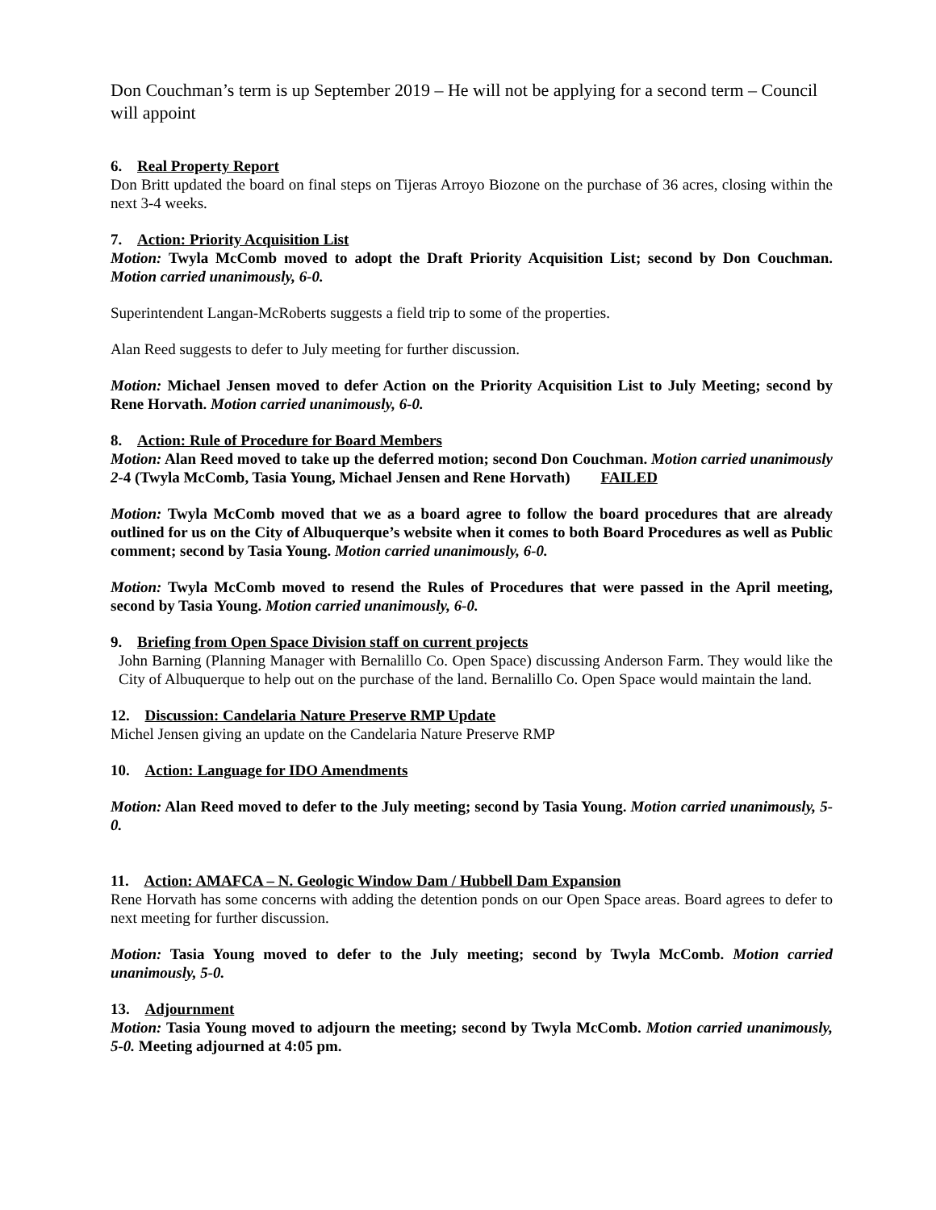Don Couchman’s term is up September 2019 – He will not be applying for a second term – Council will appoint
6. Real Property Report
Don Britt updated the board on final steps on Tijeras Arroyo Biozone on the purchase of 36 acres, closing within the next 3-4 weeks.
7. Action: Priority Acquisition List
Motion: Twyla McComb moved to adopt the Draft Priority Acquisition List; second by Don Couchman. Motion carried unanimously, 6-0.
Superintendent Langan-McRoberts suggests a field trip to some of the properties.
Alan Reed suggests to defer to July meeting for further discussion.
Motion: Michael Jensen moved to defer Action on the Priority Acquisition List to July Meeting; second by Rene Horvath. Motion carried unanimously, 6-0.
8. Action: Rule of Procedure for Board Members
Motion: Alan Reed moved to take up the deferred motion; second Don Couchman. Motion carried unanimously 2-4 (Twyla McComb, Tasia Young, Michael Jensen and Rene Horvath) FAILED
Motion: Twyla McComb moved that we as a board agree to follow the board procedures that are already outlined for us on the City of Albuquerque’s website when it comes to both Board Procedures as well as Public comment; second by Tasia Young. Motion carried unanimously, 6-0.
Motion: Twyla McComb moved to resend the Rules of Procedures that were passed in the April meeting, second by Tasia Young. Motion carried unanimously, 6-0.
9. Briefing from Open Space Division staff on current projects
John Barning (Planning Manager with Bernalillo Co. Open Space) discussing Anderson Farm. They would like the City of Albuquerque to help out on the purchase of the land. Bernalillo Co. Open Space would maintain the land.
12. Discussion: Candelaria Nature Preserve RMP Update
Michel Jensen giving an update on the Candelaria Nature Preserve RMP
10. Action: Language for IDO Amendments
Motion: Alan Reed moved to defer to the July meeting; second by Tasia Young. Motion carried unanimously, 5-0.
11. Action: AMAFCA – N. Geologic Window Dam / Hubbell Dam Expansion
Rene Horvath has some concerns with adding the detention ponds on our Open Space areas. Board agrees to defer to next meeting for further discussion.
Motion: Tasia Young moved to defer to the July meeting; second by Twyla McComb. Motion carried unanimously, 5-0.
13. Adjournment
Motion: Tasia Young moved to adjourn the meeting; second by Twyla McComb. Motion carried unanimously, 5-0. Meeting adjourned at 4:05 pm.